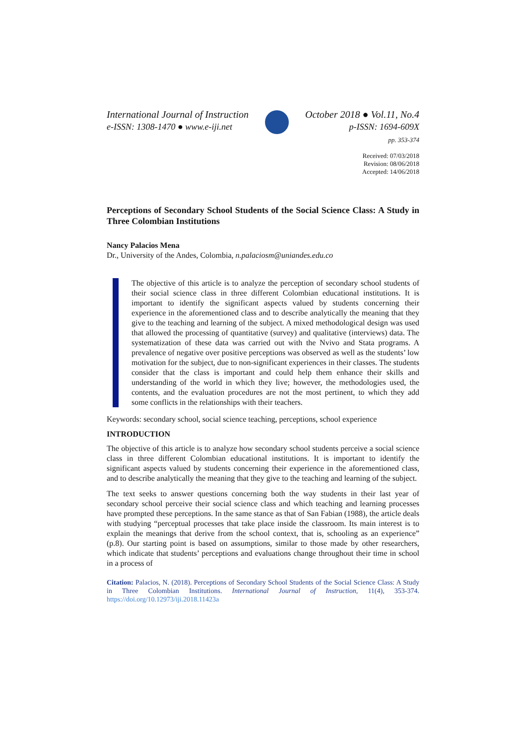International Journal of Instruction
e-ISSN: 1308-1470 ● www.e-iji.net
October 2018 ● Vol.11, No.4
p-ISSN: 1694-609X
pp. 353-374
Received: 07/03/2018
Revision: 08/06/2018
Accepted: 14/06/2018
Perceptions of Secondary School Students of the Social Science Class: A Study in Three Colombian Institutions
Nancy Palacios Mena
Dr., University of the Andes, Colombia, n.palaciosm@uniandes.edu.co
The objective of this article is to analyze the perception of secondary school students of their social science class in three different Colombian educational institutions. It is important to identify the significant aspects valued by students concerning their experience in the aforementioned class and to describe analytically the meaning that they give to the teaching and learning of the subject. A mixed methodological design was used that allowed the processing of quantitative (survey) and qualitative (interviews) data. The systematization of these data was carried out with the Nvivo and Stata programs. A prevalence of negative over positive perceptions was observed as well as the students’ low motivation for the subject, due to non-significant experiences in their classes. The students consider that the class is important and could help them enhance their skills and understanding of the world in which they live; however, the methodologies used, the contents, and the evaluation procedures are not the most pertinent, to which they add some conflicts in the relationships with their teachers.
Keywords: secondary school, social science teaching, perceptions, school experience
INTRODUCTION
The objective of this article is to analyze how secondary school students perceive a social science class in three different Colombian educational institutions. It is important to identify the significant aspects valued by students concerning their experience in the aforementioned class, and to describe analytically the meaning that they give to the teaching and learning of the subject.
The text seeks to answer questions concerning both the way students in their last year of secondary school perceive their social science class and which teaching and learning processes have prompted these perceptions. In the same stance as that of San Fabian (1988), the article deals with studying “perceptual processes that take place inside the classroom. Its main interest is to explain the meanings that derive from the school context, that is, schooling as an experience” (p.8). Our starting point is based on assumptions, similar to those made by other researchers, which indicate that students’ perceptions and evaluations change throughout their time in school in a process of
Citation: Palacios, N. (2018). Perceptions of Secondary School Students of the Social Science Class: A Study in Three Colombian Institutions. International Journal of Instruction, 11(4), 353-374. https://doi.org/10.12973/iji.2018.11423a